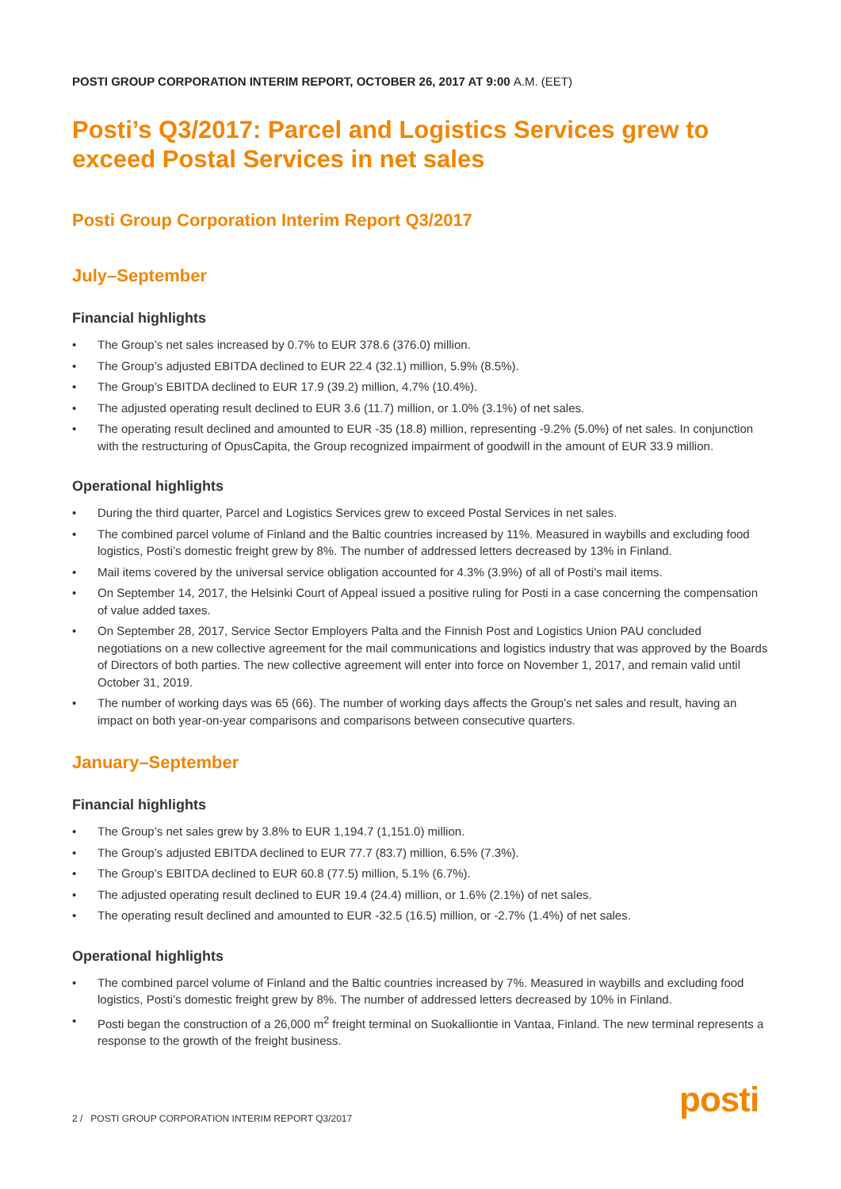POSTI GROUP CORPORATION INTERIM REPORT, OCTOBER 26, 2017 AT 9:00 A.M. (EET)
Posti’s Q3/2017: Parcel and Logistics Services grew to exceed Postal Services in net sales
Posti Group Corporation Interim Report Q3/2017
July–September
Financial highlights
• The Group’s net sales increased by 0.7% to EUR 378.6 (376.0) million.
• The Group’s adjusted EBITDA declined to EUR 22.4 (32.1) million, 5.9% (8.5%).
• The Group’s EBITDA declined to EUR 17.9 (39.2) million, 4.7% (10.4%).
• The adjusted operating result declined to EUR 3.6 (11.7) million, or 1.0% (3.1%) of net sales.
• The operating result declined and amounted to EUR -35 (18.8) million, representing -9.2% (5.0%) of net sales. In conjunction with the restructuring of OpusCapita, the Group recognized impairment of goodwill in the amount of EUR 33.9 million.
Operational highlights
• During the third quarter, Parcel and Logistics Services grew to exceed Postal Services in net sales.
• The combined parcel volume of Finland and the Baltic countries increased by 11%. Measured in waybills and excluding food logistics, Posti’s domestic freight grew by 8%. The number of addressed letters decreased by 13% in Finland.
• Mail items covered by the universal service obligation accounted for 4.3% (3.9%) of all of Posti’s mail items.
• On September 14, 2017, the Helsinki Court of Appeal issued a positive ruling for Posti in a case concerning the compensation of value added taxes.
• On September 28, 2017, Service Sector Employers Palta and the Finnish Post and Logistics Union PAU concluded negotiations on a new collective agreement for the mail communications and logistics industry that was approved by the Boards of Directors of both parties. The new collective agreement will enter into force on November 1, 2017, and remain valid until October 31, 2019.
• The number of working days was 65 (66). The number of working days affects the Group’s net sales and result, having an impact on both year-on-year comparisons and comparisons between consecutive quarters.
January–September
Financial highlights
• The Group’s net sales grew by 3.8% to EUR 1,194.7 (1,151.0) million.
• The Group’s adjusted EBITDA declined to EUR 77.7 (83.7) million, 6.5% (7.3%).
• The Group’s EBITDA declined to EUR 60.8 (77.5) million, 5.1% (6.7%).
• The adjusted operating result declined to EUR 19.4 (24.4) million, or 1.6% (2.1%) of net sales.
• The operating result declined and amounted to EUR -32.5 (16.5) million, or -2.7% (1.4%) of net sales.
Operational highlights
• The combined parcel volume of Finland and the Baltic countries increased by 7%. Measured in waybills and excluding food logistics, Posti’s domestic freight grew by 8%. The number of addressed letters decreased by 10% in Finland.
• Posti began the construction of a 26,000 m<sup>2</sup> freight terminal on Suokalliontie in Vantaa, Finland. The new terminal represents a response to the growth of the freight business.
2 / POSTI GROUP CORPORATION INTERIM REPORT Q3/2017
posti